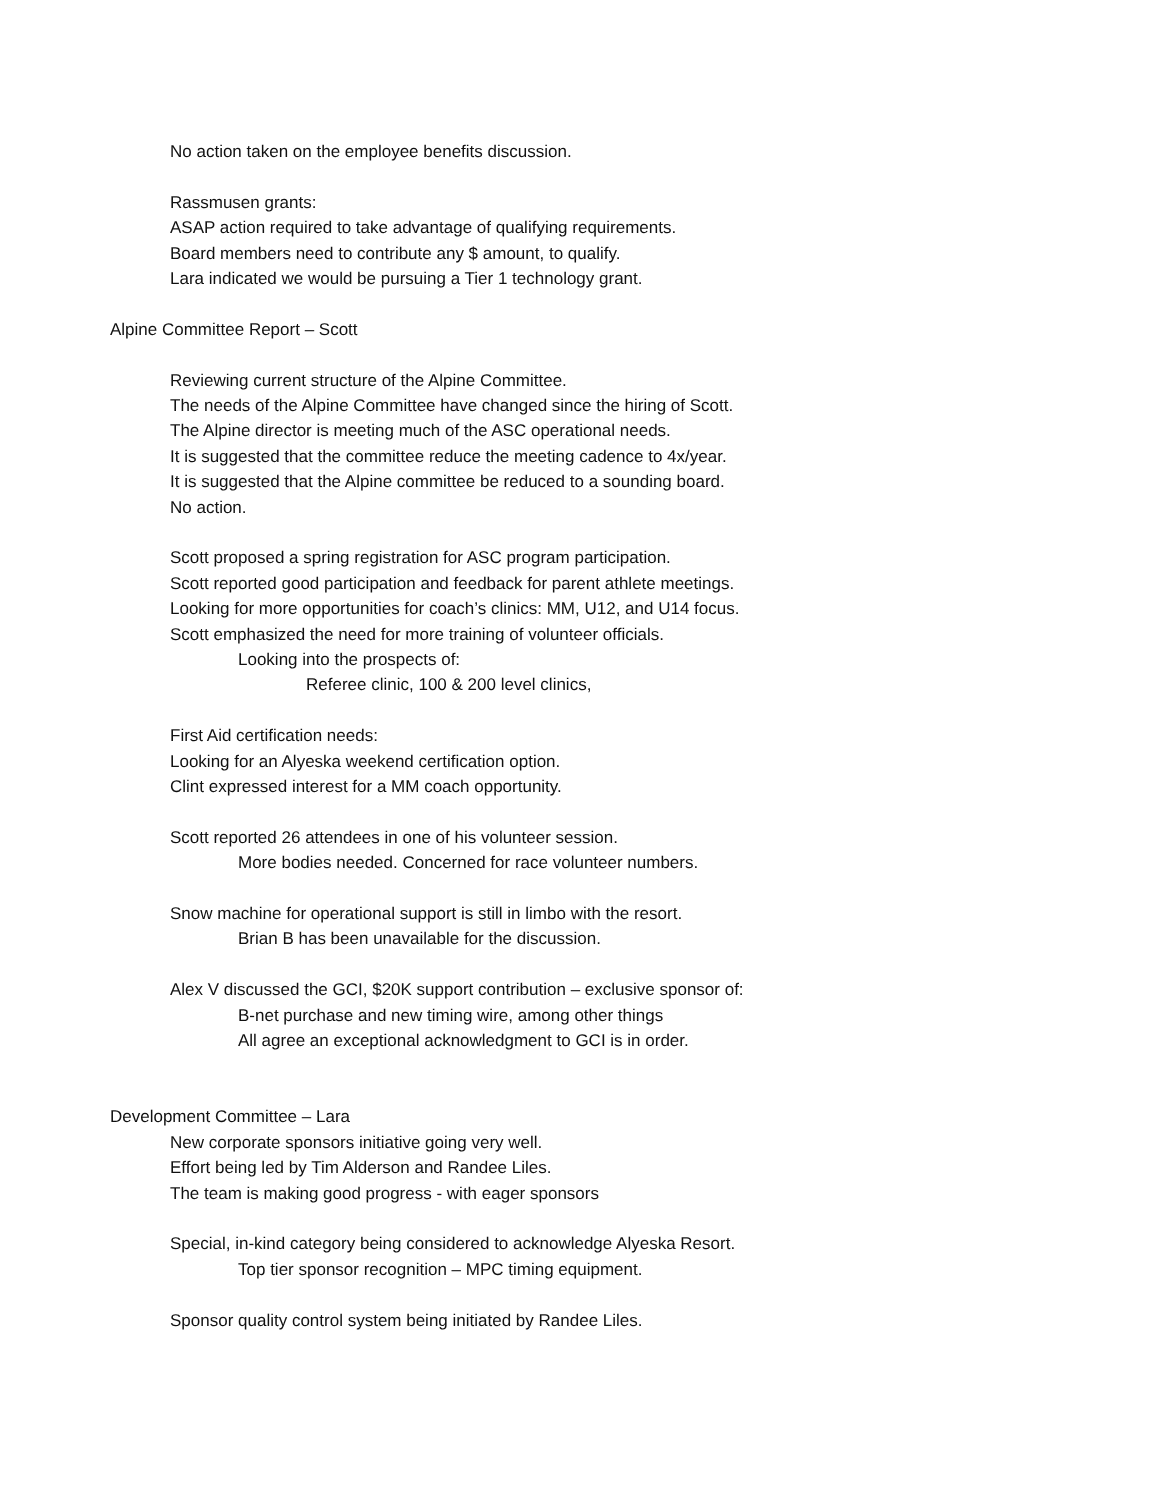No action taken on the employee benefits discussion.
Rassmusen grants:
ASAP action required to take advantage of qualifying requirements.
Board members need to contribute any $ amount, to qualify.
Lara indicated we would be pursuing a Tier 1 technology grant.
Alpine Committee Report – Scott
Reviewing current structure of the Alpine Committee.
The needs of the Alpine Committee have changed since the hiring of Scott.
The Alpine director is meeting much of the ASC operational needs.
It is suggested that the committee reduce the meeting cadence to 4x/year.
It is suggested that the Alpine committee be reduced to a sounding board.
No action.
Scott proposed a spring registration for ASC program participation.
Scott reported good participation and feedback for parent athlete meetings.
Looking for more opportunities for coach’s clinics: MM, U12, and U14 focus.
Scott emphasized the need for more training of volunteer officials.
Looking into the prospects of:
Referee clinic, 100 & 200 level clinics,
First Aid certification needs:
Looking for an Alyeska weekend certification option.
Clint expressed interest for a MM coach opportunity.
Scott reported 26 attendees in one of his volunteer session.
More bodies needed. Concerned for race volunteer numbers.
Snow machine for operational support is still in limbo with the resort.
Brian B has been unavailable for the discussion.
Alex V discussed the GCI, $20K support contribution – exclusive sponsor of:
B-net purchase and new timing wire, among other things
All agree an exceptional acknowledgment to GCI is in order.
Development Committee – Lara
New corporate sponsors initiative going very well.
Effort being led by Tim Alderson and Randee Liles.
The team is making good progress - with eager sponsors
Special, in-kind category being considered to acknowledge Alyeska Resort.
Top tier sponsor recognition – MPC timing equipment.
Sponsor quality control system being initiated by Randee Liles.